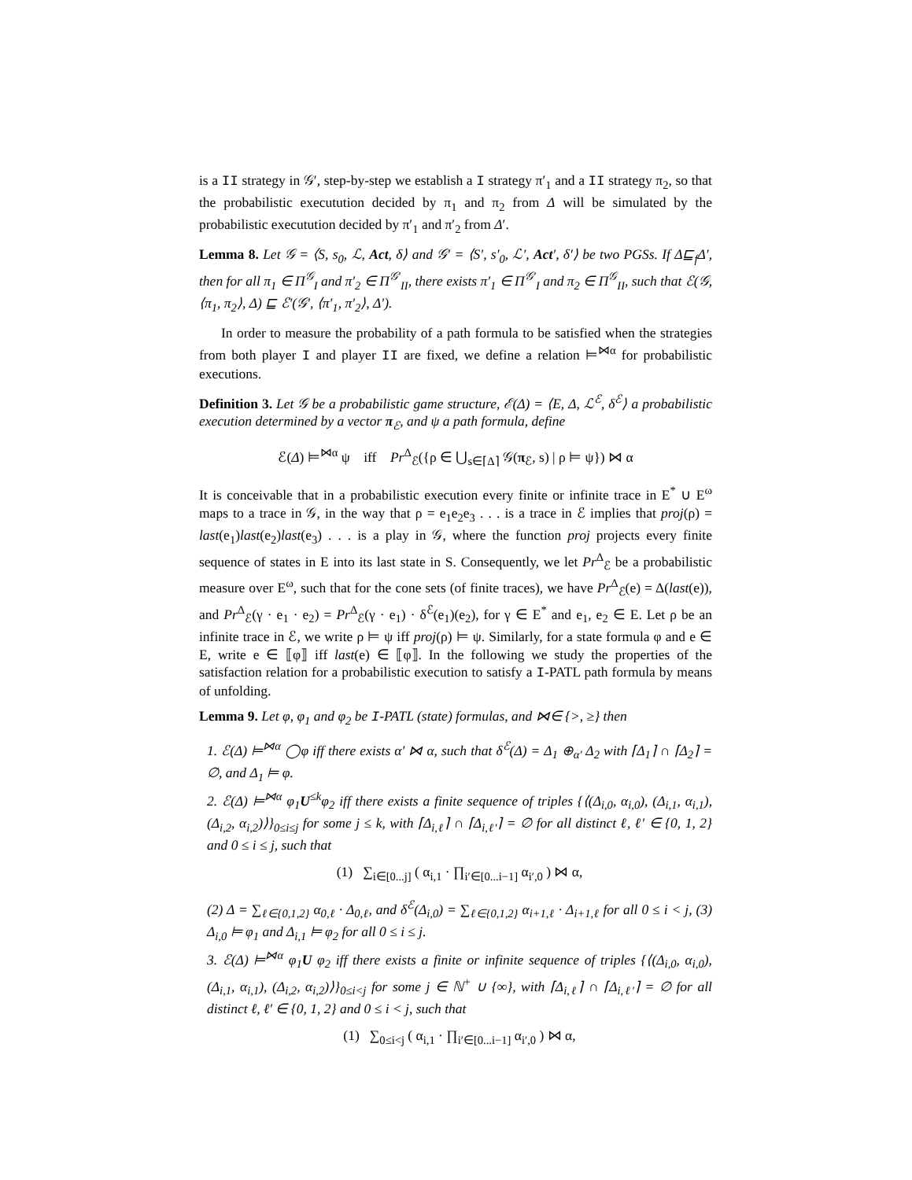is a II strategy in 𝒢′, step-by-step we establish a I strategy π′<sub>1</sub> and a II strategy π<sub>2</sub>, so that the probabilistic executution decided by π<sub>1</sub> and π<sub>2</sub> from Δ will be simulated by the probabilistic executution decided by π′<sub>1</sub> and π′<sub>2</sub> from Δ′.
Lemma 8. Let 𝒢 = ⟨S, s<sub>0</sub>, ℒ, Act, δ⟩ and 𝒢′ = ⟨S′, s′<sub>0</sub>, ℒ′, Act′, δ′⟩ be two PGSs. If Δ⊑<sub>f</sub>Δ′, then for all π<sub>1</sub> ∈ Π<sup>𝒢</sup><sub>I</sub> and π′<sub>2</sub> ∈ Π<sup>𝒢′</sup><sub>II</sub>, there exists π′<sub>1</sub> ∈ Π<sup>𝒢′</sup><sub>I</sub> and π<sub>2</sub> ∈ Π<sup>𝒢</sup><sub>II</sub>, such that ℰ(𝒢, ⟨π<sub>1</sub>, π<sub>2</sub>⟩, Δ) ⊑ ℰ′(𝒢′, ⟨π′<sub>1</sub>, π′<sub>2</sub>⟩, Δ′).
In order to measure the probability of a path formula to be satisfied when the strategies from both player I and player II are fixed, we define a relation ⊨<sup>⋈α</sup> for probabilistic executions.
Definition 3. Let 𝒢 be a probabilistic game structure, ℰ(Δ) = ⟨E, Δ, ℒ<sup>ℰ</sup>, δ<sup>ℰ</sup>⟩ a probabilistic execution determined by a vector π<sub>ℰ</sub>, and ψ a path formula, define
ℰ(Δ) ⊨<sup>⋈α</sup> ψ iff Pr<sup>Δ</sup><sub>ℰ</sub>({ρ ∈ ⋃<sub>s∈⌈Δ⌉</sub> 𝒢(π<sub>ℰ</sub>, s) | ρ ⊨ ψ}) ⋈ α
It is conceivable that in a probabilistic execution every finite or infinite trace in E<sup>*</sup> ∪ E<sup>ω</sup> maps to a trace in 𝒢, in the way that ρ = e<sub>1</sub>e<sub>2</sub>e<sub>3</sub> . . . is a trace in ℰ implies that proj(ρ) = last(e<sub>1</sub>)last(e<sub>2</sub>)last(e<sub>3</sub>) . . . is a play in 𝒢, where the function proj projects every finite sequence of states in E into its last state in S. Consequently, we let Pr<sup>Δ</sup><sub>ℰ</sub> be a probabilistic measure over E<sup>ω</sup>, such that for the cone sets (of finite traces), we have Pr<sup>Δ</sup><sub>ℰ</sub>(e) = Δ(last(e)), and Pr<sup>Δ</sup><sub>ℰ</sub>(γ · e<sub>1</sub> · e<sub>2</sub>) = Pr<sup>Δ</sup><sub>ℰ</sub>(γ · e<sub>1</sub>) · δ<sup>ℰ</sup>(e<sub>1</sub>)(e<sub>2</sub>), for γ ∈ E<sup>*</sup> and e<sub>1</sub>, e<sub>2</sub> ∈ E. Let ρ be an infinite trace in ℰ, we write ρ ⊨ ψ iff proj(ρ) ⊨ ψ. Similarly, for a state formula φ and e ∈ E, write e ∈ ⟦φ⟧ iff last(e) ∈ ⟦φ⟧. In the following we study the properties of the satisfaction relation for a probabilistic execution to satisfy a I-PATL path formula by means of unfolding.
Lemma 9. Let φ, φ<sub>1</sub> and φ<sub>2</sub> be I-PATL (state) formulas, and ⋈∈ {>, ≥} then
1. ℰ(Δ) ⊨<sup>⋈α</sup> ◯φ iff there exists α′ ⋈ α, such that δ<sup>ℰ</sup>(Δ) = Δ<sub>1</sub> ⊕<sub>α′</sub> Δ<sub>2</sub> with ⌈Δ<sub>1</sub>⌉ ∩ ⌈Δ<sub>2</sub>⌉ = ∅, and Δ<sub>1</sub> ⊨ φ.
2. ℰ(Δ) ⊨<sup>⋈α</sup> φ<sub>1</sub>U<sup>≤k</sup>φ<sub>2</sub> iff there exists a finite sequence of triples {⟨(Δ<sub>i,0</sub>, α<sub>i,0</sub>), (Δ<sub>i,1</sub>, α<sub>i,1</sub>), (Δ<sub>i,2</sub>, α<sub>i,2</sub>)⟩}<sub>0≤i≤j</sub> for some j ≤ k, with ⌈Δ<sub>i,ℓ</sub>⌉ ∩ ⌈Δ<sub>i,ℓ′</sub>⌉ = ∅ for all distinct ℓ, ℓ′ ∈ {0, 1, 2} and 0 ≤ i ≤ j, such that
(1) ∑<sub>i∈[0...j]</sub> ( α<sub>i,1</sub> · ∏<sub>i′∈[0...i−1]</sub> α<sub>i′,0</sub> ) ⋈ α,
(2) Δ = ∑<sub>ℓ∈{0,1,2}</sub> α<sub>0,ℓ</sub> · Δ<sub>0,ℓ</sub>, and δ<sup>ℰ</sup>(Δ<sub>i,0</sub>) = ∑<sub>ℓ∈{0,1,2}</sub> α<sub>i+1,ℓ</sub> · Δ<sub>i+1,ℓ</sub> for all 0 ≤ i < j, (3) Δ<sub>i,0</sub> ⊨ φ<sub>1</sub> and Δ<sub>i,1</sub> ⊨ φ<sub>2</sub> for all 0 ≤ i ≤ j.
3. ℰ(Δ) ⊨<sup>⋈α</sup> φ<sub>1</sub>U φ<sub>2</sub> iff there exists a finite or infinite sequence of triples {⟨(Δ<sub>i,0</sub>, α<sub>i,0</sub>), (Δ<sub>i,1</sub>, α<sub>i,1</sub>), (Δ<sub>i,2</sub>, α<sub>i,2</sub>)⟩}<sub>0≤i<j</sub> for some j ∈ ℕ<sup>+</sup> ∪ {∞}, with ⌈Δ<sub>i,ℓ</sub>⌉ ∩ ⌈Δ<sub>i,ℓ′</sub>⌉ = ∅ for all distinct ℓ, ℓ′ ∈ {0, 1, 2} and 0 ≤ i < j, such that
(1) ∑<sub>0≤i<j</sub> ( α<sub>i,1</sub> · ∏<sub>i′∈[0...i−1]</sub> α<sub>i′,0</sub> ) ⋈ α,